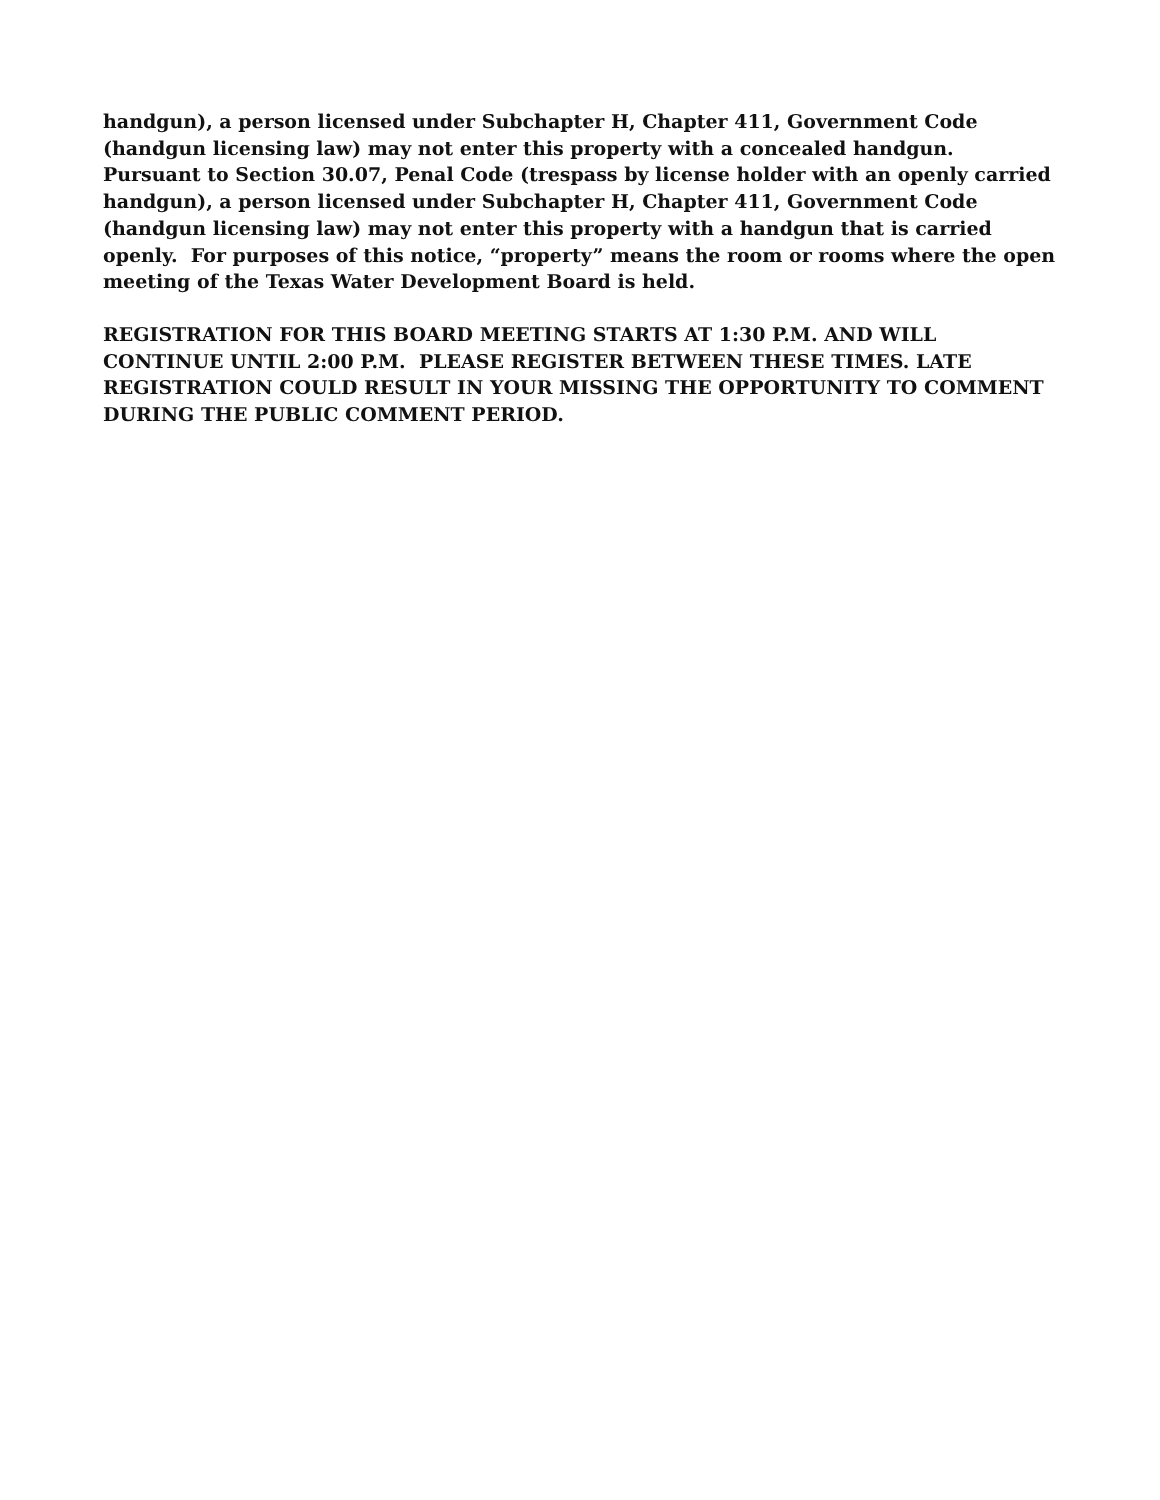handgun), a person licensed under Subchapter H, Chapter 411, Government Code (handgun licensing law) may not enter this property with a concealed handgun. Pursuant to Section 30.07, Penal Code (trespass by license holder with an openly carried handgun), a person licensed under Subchapter H, Chapter 411, Government Code (handgun licensing law) may not enter this property with a handgun that is carried openly. For purposes of this notice, “property” means the room or rooms where the open meeting of the Texas Water Development Board is held.
REGISTRATION FOR THIS BOARD MEETING STARTS AT 1:30 P.M. AND WILL CONTINUE UNTIL 2:00 P.M. PLEASE REGISTER BETWEEN THESE TIMES. LATE REGISTRATION COULD RESULT IN YOUR MISSING THE OPPORTUNITY TO COMMENT DURING THE PUBLIC COMMENT PERIOD.